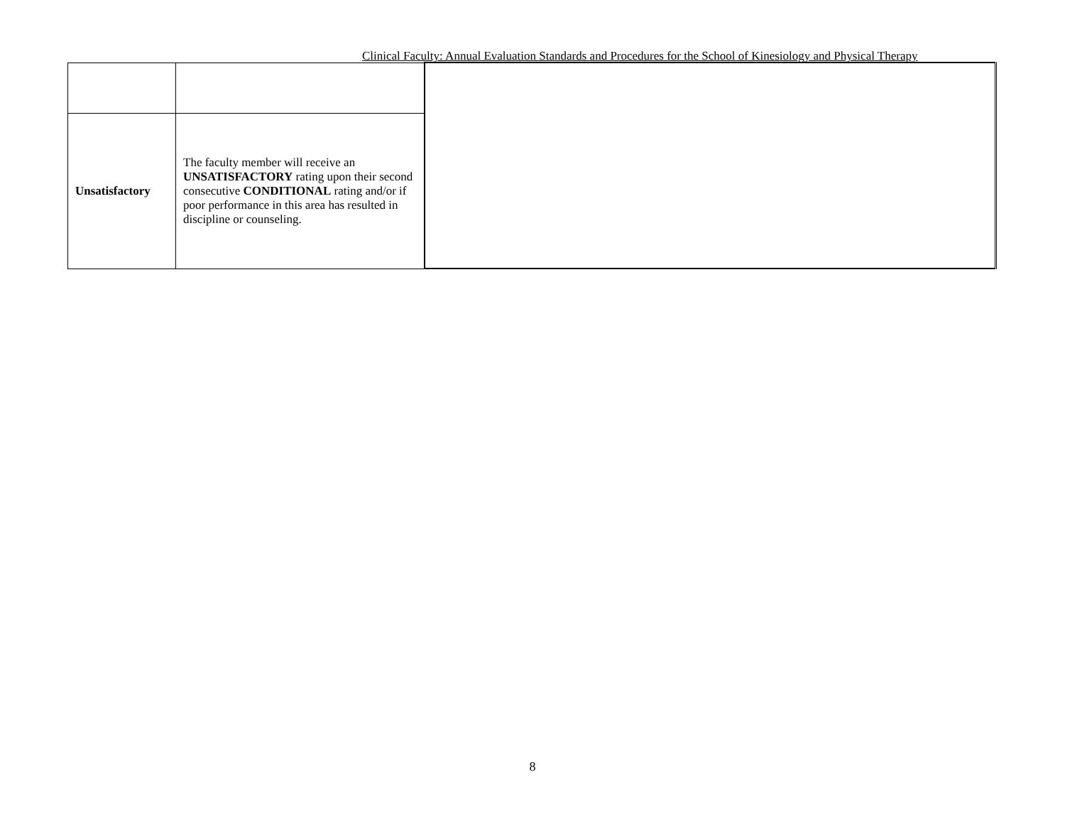Clinical Faculty: Annual Evaluation Standards and Procedures for the School of Kinesiology and Physical Therapy
| Unsatisfactory | The faculty member will receive an UNSATISFACTORY rating upon their second consecutive CONDITIONAL rating and/or if poor performance in this area has resulted in discipline or counseling. | |
8